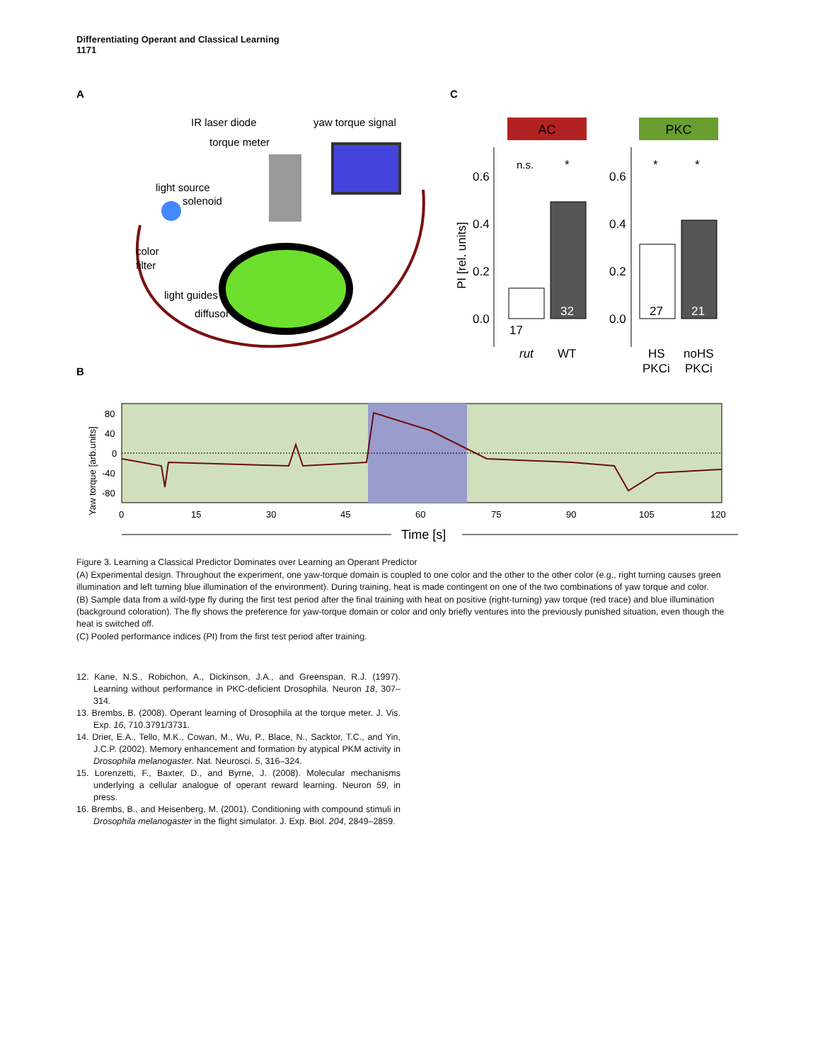Differentiating Operant and Classical Learning
1171
A
C
B
IR laser diode
torque meter
yaw torque signal
light source
solenoid
color
filter
light guides
diffusor
AC
PKC
0.6
0.4
0.2
0.0
0.6
0.4
0.2
0.0
PI [rel. units]
17
32
27
21
n.s.
*
*
*
rut
WT
HS
noHS
PKCi
PKCi
80
40
0
-40
-80
0
15
30
45
60
75
90
105
120
Yaw torque [arb.units]
Time [s]
Figure 3. Learning a Classical Predictor Dominates over Learning an Operant Predictor
(A) Experimental design. Throughout the experiment, one yaw-torque domain is coupled to one color and the other to the other color (e.g., right turning causes green illumination and left turning blue illumination of the environment). During training, heat is made contingent on one of the two combinations of yaw torque and color.
(B) Sample data from a wild-type fly during the first test period after the final training with heat on positive (right-turning) yaw torque (red trace) and blue illumination (background coloration). The fly shows the preference for yaw-torque domain or color and only briefly ventures into the previously punished situation, even though the heat is switched off.
(C) Pooled performance indices (PI) from the first test period after training.
12. Kane, N.S., Robichon, A., Dickinson, J.A., and Greenspan, R.J. (1997). Learning without performance in PKC-deficient Drosophila. Neuron 18, 307–314.
13. Brembs, B. (2008). Operant learning of Drosophila at the torque meter. J. Vis. Exp. 16, 710.3791/3731.
14. Drier, E.A., Tello, M.K., Cowan, M., Wu, P., Blace, N., Sacktor, T.C., and Yin, J.C.P. (2002). Memory enhancement and formation by atypical PKM activity in Drosophila melanogaster. Nat. Neurosci. 5, 316–324.
15. Lorenzetti, F., Baxter, D., and Byrne, J. (2008). Molecular mechanisms underlying a cellular analogue of operant reward learning. Neuron 59, in press.
16. Brembs, B., and Heisenberg, M. (2001). Conditioning with compound stimuli in Drosophila melanogaster in the flight simulator. J. Exp. Biol. 204, 2849–2859.